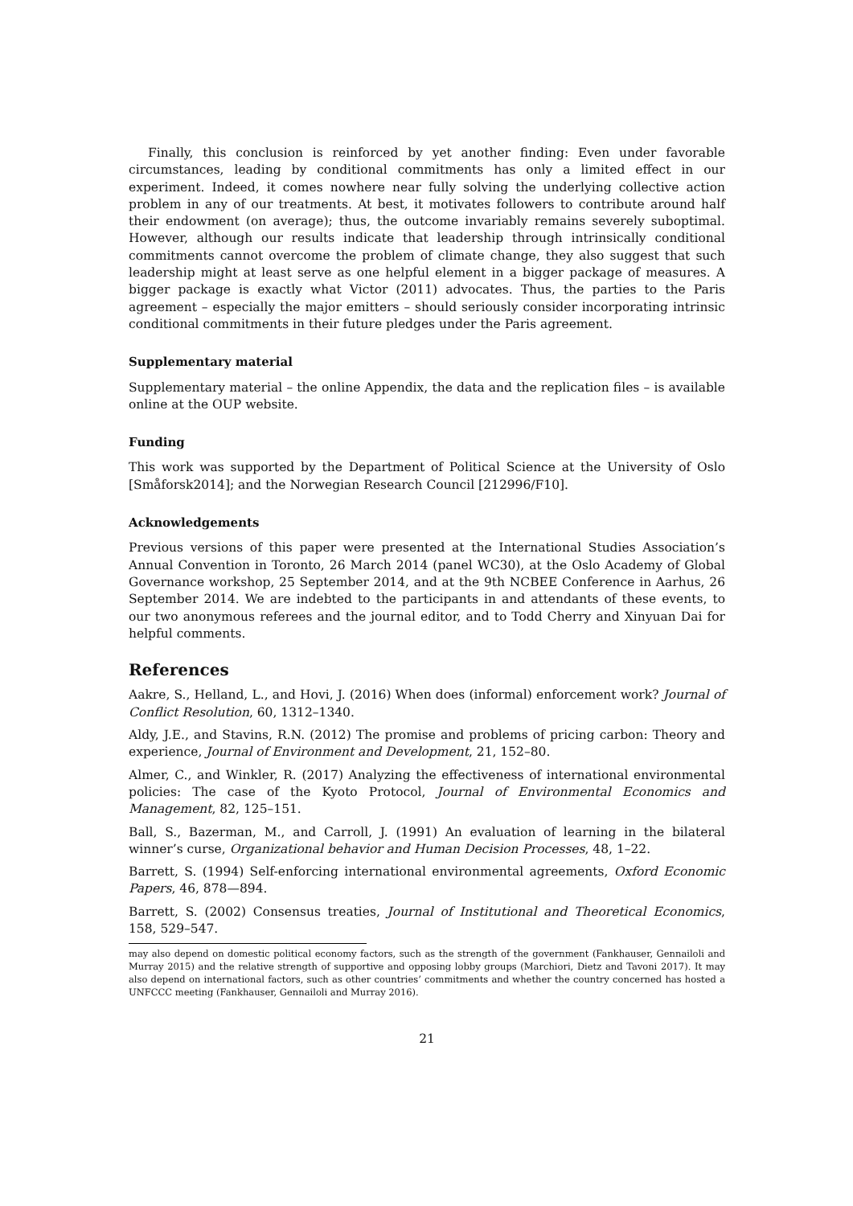Finally, this conclusion is reinforced by yet another finding: Even under favorable circumstances, leading by conditional commitments has only a limited effect in our experiment. Indeed, it comes nowhere near fully solving the underlying collective action problem in any of our treatments. At best, it motivates followers to contribute around half their endowment (on average); thus, the outcome invariably remains severely suboptimal. However, although our results indicate that leadership through intrinsically conditional commitments cannot overcome the problem of climate change, they also suggest that such leadership might at least serve as one helpful element in a bigger package of measures. A bigger package is exactly what Victor (2011) advocates. Thus, the parties to the Paris agreement – especially the major emitters – should seriously consider incorporating intrinsic conditional commitments in their future pledges under the Paris agreement.
Supplementary material
Supplementary material – the online Appendix, the data and the replication files – is available online at the OUP website.
Funding
This work was supported by the Department of Political Science at the University of Oslo [Småforsk2014]; and the Norwegian Research Council [212996/F10].
Acknowledgements
Previous versions of this paper were presented at the International Studies Association’s Annual Convention in Toronto, 26 March 2014 (panel WC30), at the Oslo Academy of Global Governance workshop, 25 September 2014, and at the 9th NCBEE Conference in Aarhus, 26 September 2014. We are indebted to the participants in and attendants of these events, to our two anonymous referees and the journal editor, and to Todd Cherry and Xinyuan Dai for helpful comments.
References
Aakre, S., Helland, L., and Hovi, J. (2016) When does (informal) enforcement work? Journal of Conflict Resolution, 60, 1312–1340.
Aldy, J.E., and Stavins, R.N. (2012) The promise and problems of pricing carbon: Theory and experience, Journal of Environment and Development, 21, 152–80.
Almer, C., and Winkler, R. (2017) Analyzing the effectiveness of international environmental policies: The case of the Kyoto Protocol, Journal of Environmental Economics and Management, 82, 125–151.
Ball, S., Bazerman, M., and Carroll, J. (1991) An evaluation of learning in the bilateral winner’s curse, Organizational behavior and Human Decision Processes, 48, 1–22.
Barrett, S. (1994) Self-enforcing international environmental agreements, Oxford Economic Papers, 46, 878—894.
Barrett, S. (2002) Consensus treaties, Journal of Institutional and Theoretical Economics, 158, 529–547.
may also depend on domestic political economy factors, such as the strength of the government (Fankhauser, Gennailoli and Murray 2015) and the relative strength of supportive and opposing lobby groups (Marchiori, Dietz and Tavoni 2017). It may also depend on international factors, such as other countries’ commitments and whether the country concerned has hosted a UNFCCC meeting (Fankhauser, Gennailoli and Murray 2016).
21